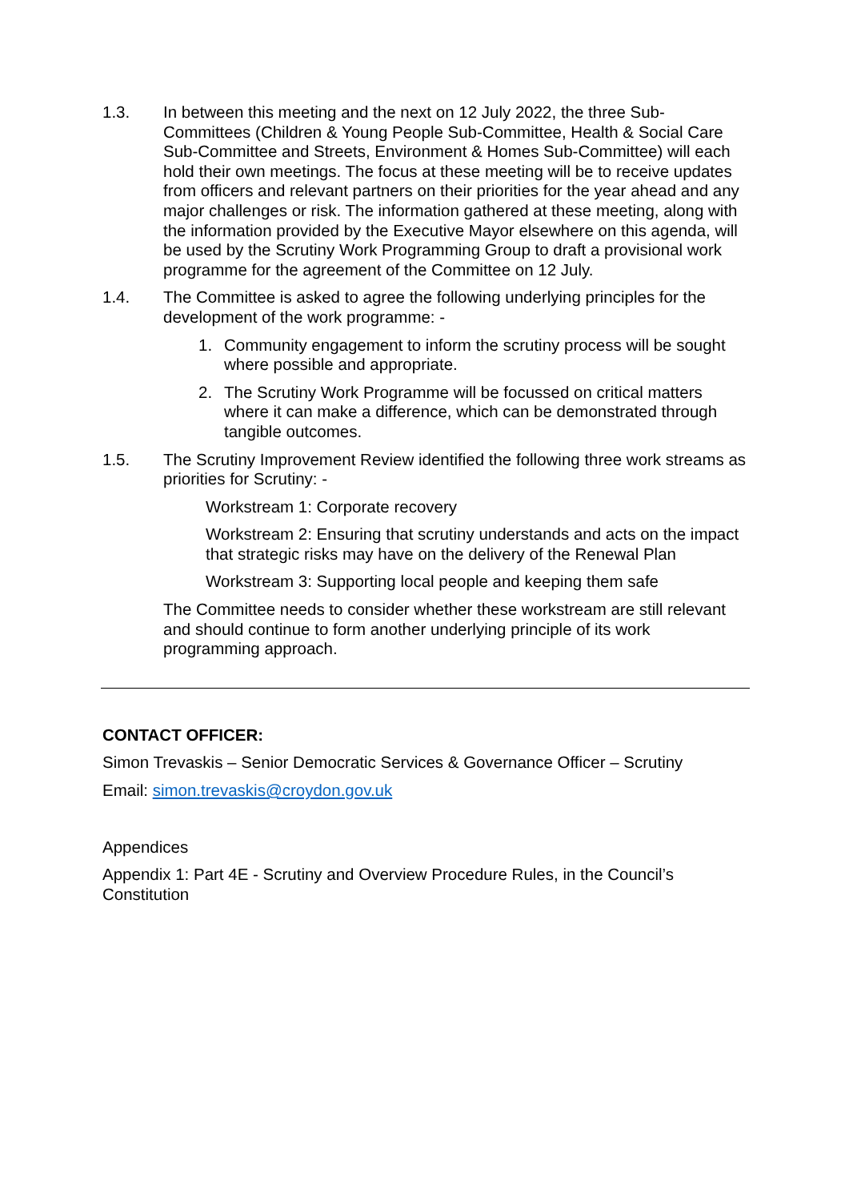1.3. In between this meeting and the next on 12 July 2022, the three Sub-Committees (Children & Young People Sub-Committee, Health & Social Care Sub-Committee and Streets, Environment & Homes Sub-Committee) will each hold their own meetings. The focus at these meeting will be to receive updates from officers and relevant partners on their priorities for the year ahead and any major challenges or risk. The information gathered at these meeting, along with the information provided by the Executive Mayor elsewhere on this agenda, will be used by the Scrutiny Work Programming Group to draft a provisional work programme for the agreement of the Committee on 12 July.
1.4. The Committee is asked to agree the following underlying principles for the development of the work programme: -
1. Community engagement to inform the scrutiny process will be sought where possible and appropriate.
2. The Scrutiny Work Programme will be focussed on critical matters where it can make a difference, which can be demonstrated through tangible outcomes.
1.5. The Scrutiny Improvement Review identified the following three work streams as priorities for Scrutiny: -
Workstream 1: Corporate recovery
Workstream 2: Ensuring that scrutiny understands and acts on the impact that strategic risks may have on the delivery of the Renewal Plan
Workstream 3: Supporting local people and keeping them safe
The Committee needs to consider whether these workstream are still relevant and should continue to form another underlying principle of its work programming approach.
CONTACT OFFICER:
Simon Trevaskis – Senior Democratic Services & Governance Officer – Scrutiny
Email: simon.trevaskis@croydon.gov.uk
Appendices
Appendix 1: Part 4E - Scrutiny and Overview Procedure Rules, in the Council’s Constitution